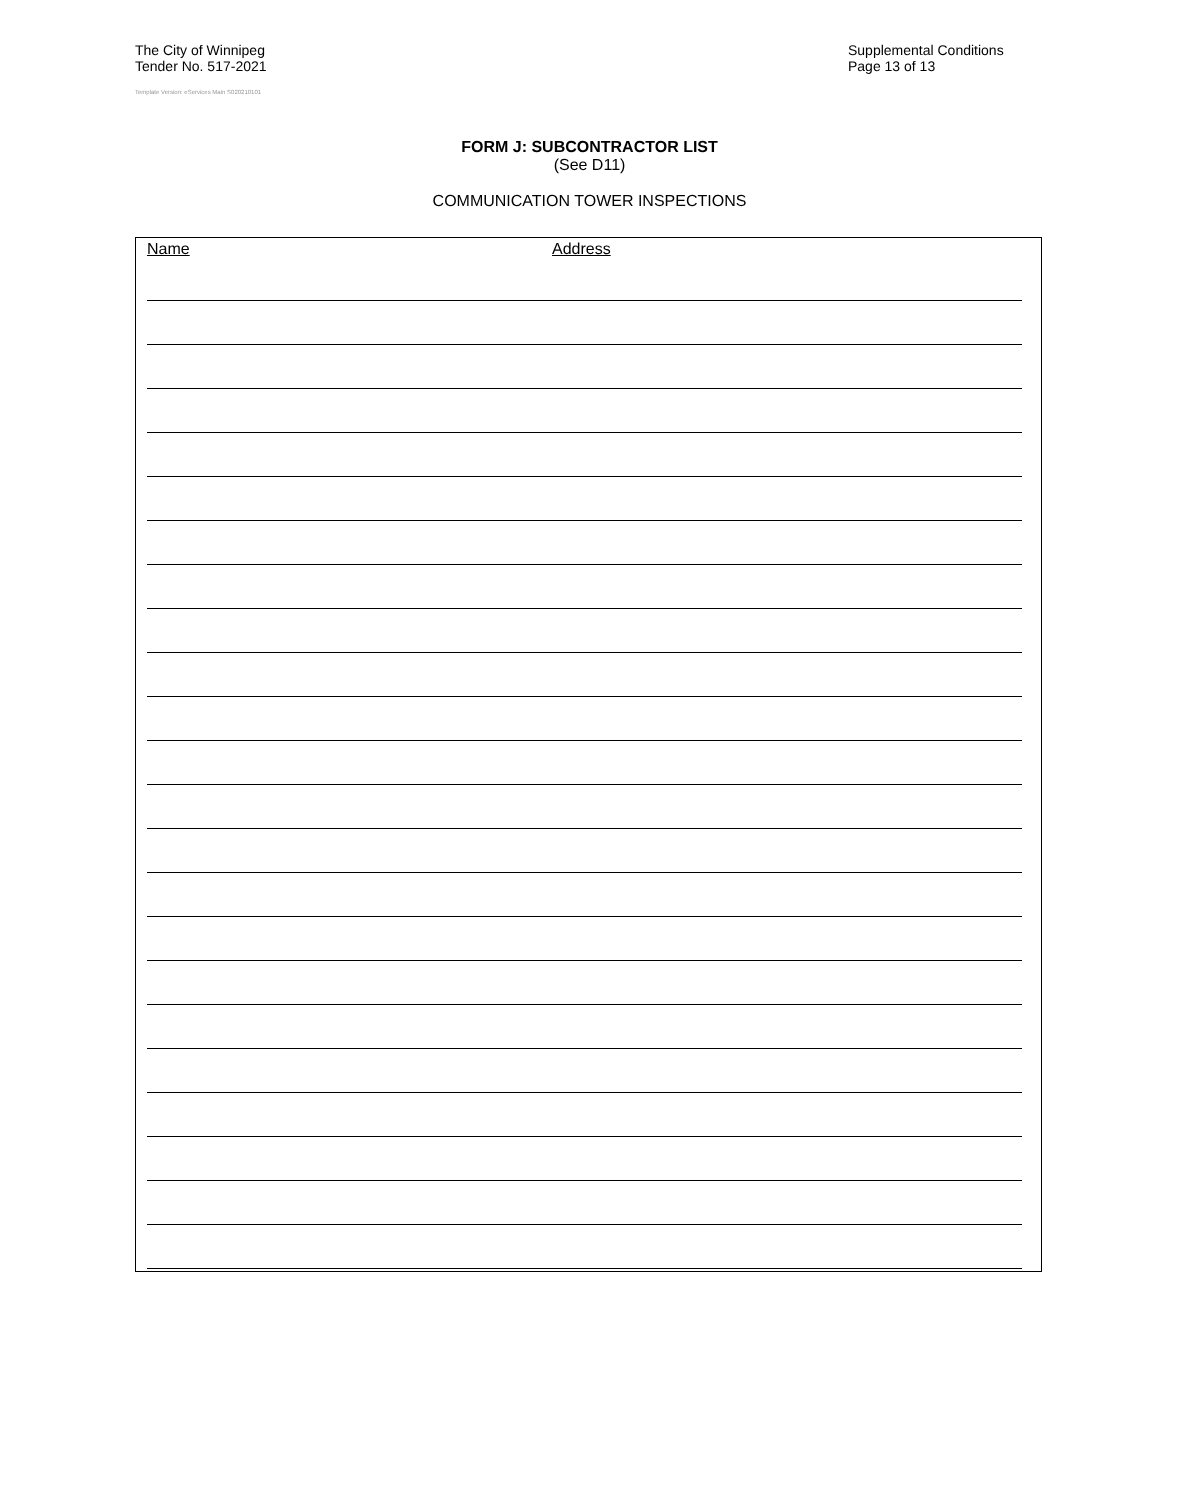The City of Winnipeg
Tender No. 517-2021
Template Version: eServices Main S020210101
Supplemental Conditions
Page 13 of 13
FORM J: SUBCONTRACTOR LIST
(See D11)
COMMUNICATION TOWER INSPECTIONS
Name Address